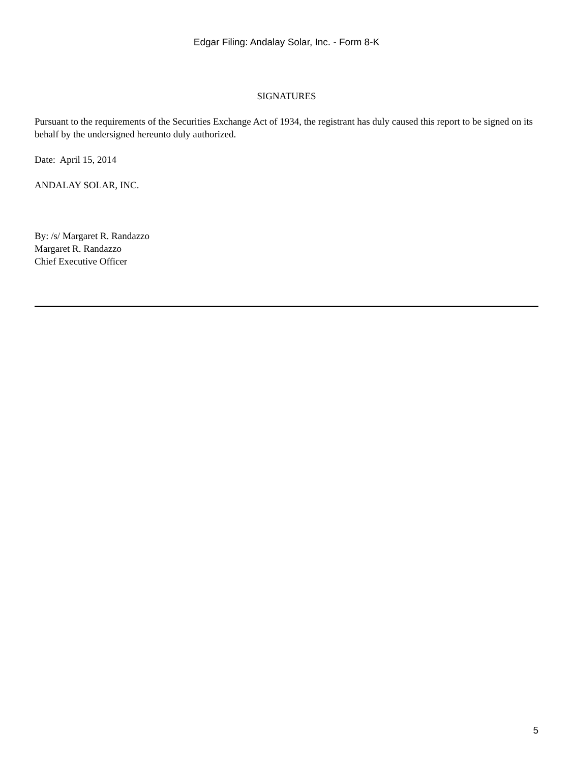Edgar Filing: Andalay Solar, Inc. - Form 8-K
SIGNATURES
Pursuant to the requirements of the Securities Exchange Act of 1934, the registrant has duly caused this report to be signed on its behalf by the undersigned hereunto duly authorized.
Date: April 15, 2014
ANDALAY SOLAR, INC.
By: /s/ Margaret R. Randazzo
Margaret R. Randazzo
Chief Executive Officer
5